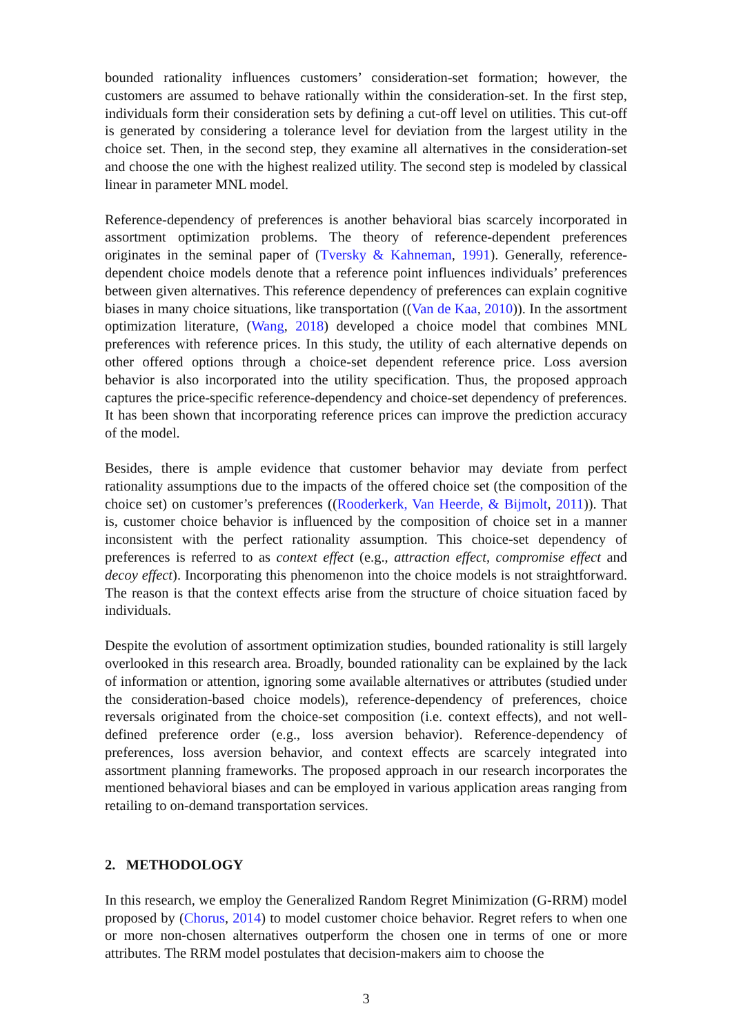bounded rationality influences customers’ consideration-set formation; however, the customers are assumed to behave rationally within the consideration-set. In the first step, individuals form their consideration sets by defining a cut-off level on utilities. This cut-off is generated by considering a tolerance level for deviation from the largest utility in the choice set. Then, in the second step, they examine all alternatives in the consideration-set and choose the one with the highest realized utility. The second step is modeled by classical linear in parameter MNL model.
Reference-dependency of preferences is another behavioral bias scarcely incorporated in assortment optimization problems. The theory of reference-dependent preferences originates in the seminal paper of (Tversky & Kahneman, 1991). Generally, reference-dependent choice models denote that a reference point influences individuals’ preferences between given alternatives. This reference dependency of preferences can explain cognitive biases in many choice situations, like transportation ((Van de Kaa, 2010)). In the assortment optimization literature, (Wang, 2018) developed a choice model that combines MNL preferences with reference prices. In this study, the utility of each alternative depends on other offered options through a choice-set dependent reference price. Loss aversion behavior is also incorporated into the utility specification. Thus, the proposed approach captures the price-specific reference-dependency and choice-set dependency of preferences. It has been shown that incorporating reference prices can improve the prediction accuracy of the model.
Besides, there is ample evidence that customer behavior may deviate from perfect rationality assumptions due to the impacts of the offered choice set (the composition of the choice set) on customer’s preferences ((Rooderkerk, Van Heerde, & Bijmolt, 2011)). That is, customer choice behavior is influenced by the composition of choice set in a manner inconsistent with the perfect rationality assumption. This choice-set dependency of preferences is referred to as context effect (e.g., attraction effect, compromise effect and decoy effect). Incorporating this phenomenon into the choice models is not straightforward. The reason is that the context effects arise from the structure of choice situation faced by individuals.
Despite the evolution of assortment optimization studies, bounded rationality is still largely overlooked in this research area. Broadly, bounded rationality can be explained by the lack of information or attention, ignoring some available alternatives or attributes (studied under the consideration-based choice models), reference-dependency of preferences, choice reversals originated from the choice-set composition (i.e. context effects), and not well-defined preference order (e.g., loss aversion behavior). Reference-dependency of preferences, loss aversion behavior, and context effects are scarcely integrated into assortment planning frameworks. The proposed approach in our research incorporates the mentioned behavioral biases and can be employed in various application areas ranging from retailing to on-demand transportation services.
2. METHODOLOGY
In this research, we employ the Generalized Random Regret Minimization (G-RRM) model proposed by (Chorus, 2014) to model customer choice behavior. Regret refers to when one or more non-chosen alternatives outperform the chosen one in terms of one or more attributes. The RRM model postulates that decision-makers aim to choose the
3